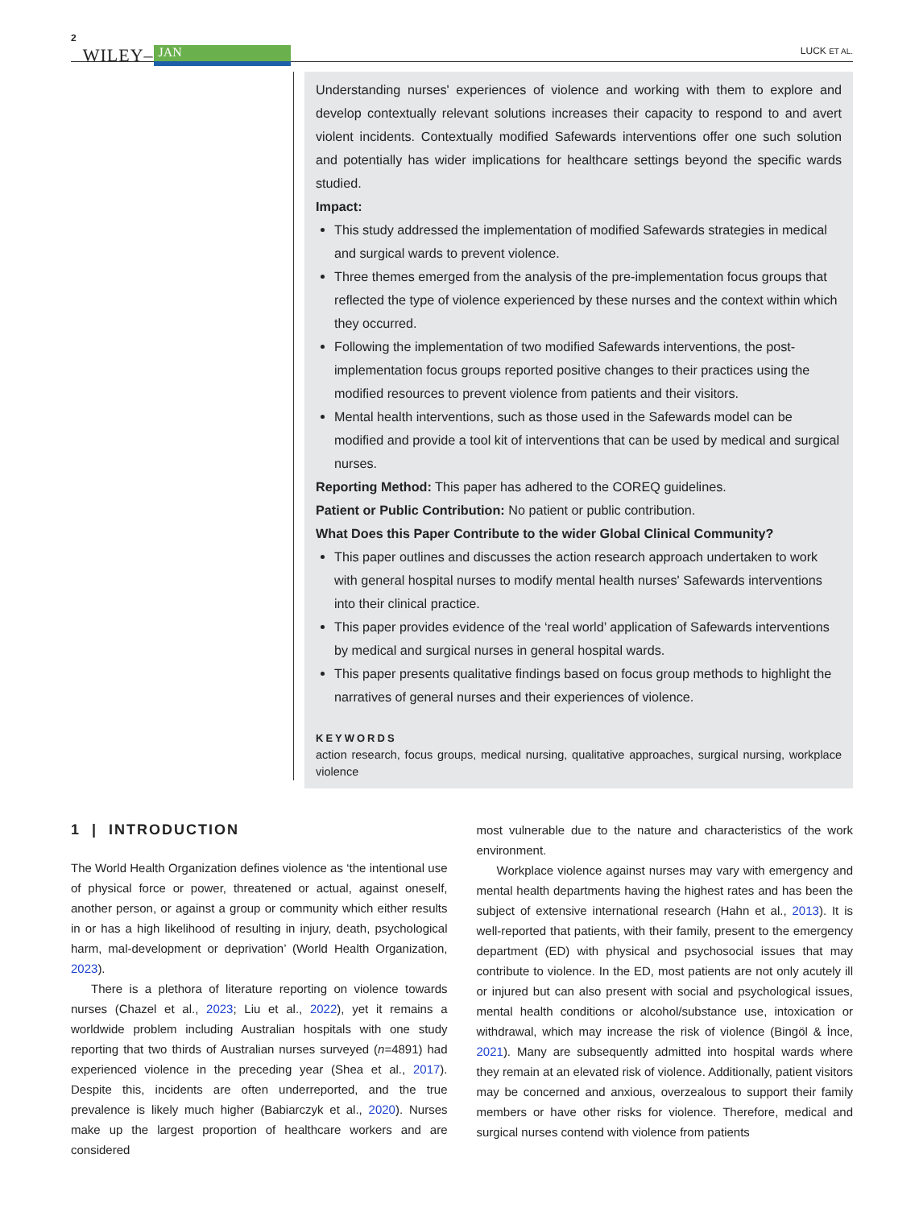2 WILEY– JAN LUCK ET AL.
Understanding nurses' experiences of violence and working with them to explore and develop contextually relevant solutions increases their capacity to respond to and avert violent incidents. Contextually modified Safewards interventions offer one such solution and potentially has wider implications for healthcare settings beyond the specific wards studied.
Impact:
This study addressed the implementation of modified Safewards strategies in medical and surgical wards to prevent violence.
Three themes emerged from the analysis of the pre-implementation focus groups that reflected the type of violence experienced by these nurses and the context within which they occurred.
Following the implementation of two modified Safewards interventions, the post-implementation focus groups reported positive changes to their practices using the modified resources to prevent violence from patients and their visitors.
Mental health interventions, such as those used in the Safewards model can be modified and provide a tool kit of interventions that can be used by medical and surgical nurses.
Reporting Method: This paper has adhered to the COREQ guidelines.
Patient or Public Contribution: No patient or public contribution.
What Does this Paper Contribute to the wider Global Clinical Community?
This paper outlines and discusses the action research approach undertaken to work with general hospital nurses to modify mental health nurses' Safewards interventions into their clinical practice.
This paper provides evidence of the ‘real world’ application of Safewards interventions by medical and surgical nurses in general hospital wards.
This paper presents qualitative findings based on focus group methods to highlight the narratives of general nurses and their experiences of violence.
KEYWORDS
action research, focus groups, medical nursing, qualitative approaches, surgical nursing, workplace violence
1 | INTRODUCTION
The World Health Organization defines violence as ‘the intentional use of physical force or power, threatened or actual, against oneself, another person, or against a group or community which either results in or has a high likelihood of resulting in injury, death, psychological harm, mal-development or deprivation’ (World Health Organization, 2023).
There is a plethora of literature reporting on violence towards nurses (Chazel et al., 2023; Liu et al., 2022), yet it remains a worldwide problem including Australian hospitals with one study reporting that two thirds of Australian nurses surveyed (n=4891) had experienced violence in the preceding year (Shea et al., 2017). Despite this, incidents are often underreported, and the true prevalence is likely much higher (Babiarczyk et al., 2020). Nurses make up the largest proportion of healthcare workers and are considered
most vulnerable due to the nature and characteristics of the work environment.
Workplace violence against nurses may vary with emergency and mental health departments having the highest rates and has been the subject of extensive international research (Hahn et al., 2013). It is well-reported that patients, with their family, present to the emergency department (ED) with physical and psychosocial issues that may contribute to violence. In the ED, most patients are not only acutely ill or injured but can also present with social and psychological issues, mental health conditions or alcohol/substance use, intoxication or withdrawal, which may increase the risk of violence (Bingöl & İnce, 2021). Many are subsequently admitted into hospital wards where they remain at an elevated risk of violence. Additionally, patient visitors may be concerned and anxious, overzealous to support their family members or have other risks for violence. Therefore, medical and surgical nurses contend with violence from patients